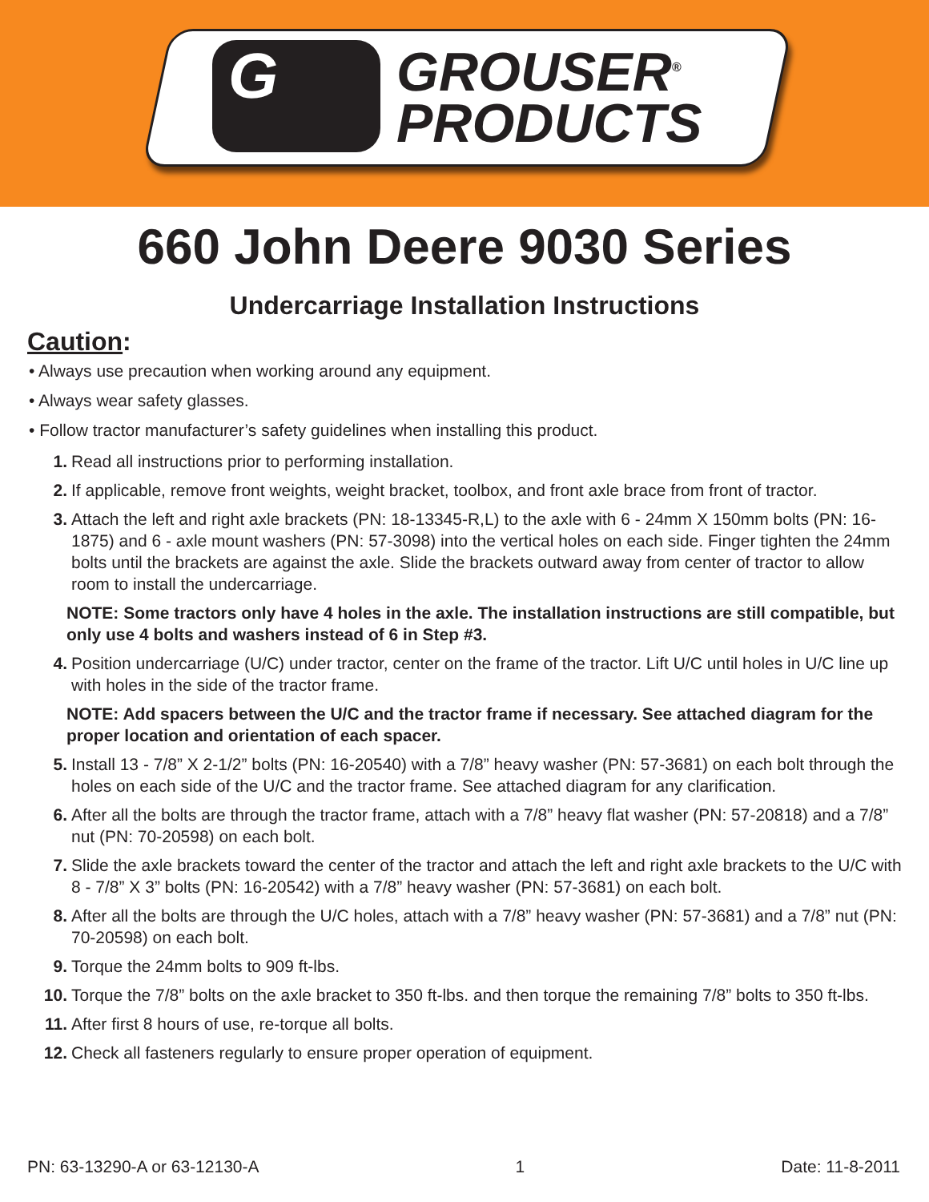G
GROUSER<sup>®</sup>
PRODUCTS
660 John Deere 9030 Series
Undercarriage Installation Instructions
Caution:
• Always use precaution when working around any equipment.
• Always wear safety glasses.
• Follow tractor manufacturer’s safety guidelines when installing this product.
1. Read all instructions prior to performing installation.
2. If applicable, remove front weights, weight bracket, toolbox, and front axle brace from front of tractor.
3. Attach the left and right axle brackets (PN: 18-13345-R,L) to the axle with 6 - 24mm X 150mm bolts (PN: 16-1875) and 6 - axle mount washers (PN: 57-3098) into the vertical holes on each side. Finger tighten the 24mm bolts until the brackets are against the axle. Slide the brackets outward away from center of tractor to allow room to install the undercarriage.
NOTE: Some tractors only have 4 holes in the axle. The installation instructions are still compatible, but only use 4 bolts and washers instead of 6 in Step #3.
4. Position undercarriage (U/C) under tractor, center on the frame of the tractor. Lift U/C until holes in U/C line up with holes in the side of the tractor frame.
NOTE: Add spacers between the U/C and the tractor frame if necessary. See attached diagram for the proper location and orientation of each spacer.
5. Install 13 - 7/8” X 2-1/2” bolts (PN: 16-20540) with a 7/8” heavy washer (PN: 57-3681) on each bolt through the holes on each side of the U/C and the tractor frame. See attached diagram for any clarification.
6. After all the bolts are through the tractor frame, attach with a 7/8” heavy flat washer (PN: 57-20818) and a 7/8” nut (PN: 70-20598) on each bolt.
7. Slide the axle brackets toward the center of the tractor and attach the left and right axle brackets to the U/C with 8 - 7/8” X 3” bolts (PN: 16-20542) with a 7/8” heavy washer (PN: 57-3681) on each bolt.
8. After all the bolts are through the U/C holes, attach with a 7/8” heavy washer (PN: 57-3681) and a 7/8” nut (PN: 70-20598) on each bolt.
9. Torque the 24mm bolts to 909 ft-lbs.
10. Torque the 7/8” bolts on the axle bracket to 350 ft-lbs. and then torque the remaining 7/8” bolts to 350 ft-lbs.
11. After first 8 hours of use, re-torque all bolts.
12. Check all fasteners regularly to ensure proper operation of equipment.
PN: 63-13290-A or 63-12130-A 1 Date: 11-8-2011